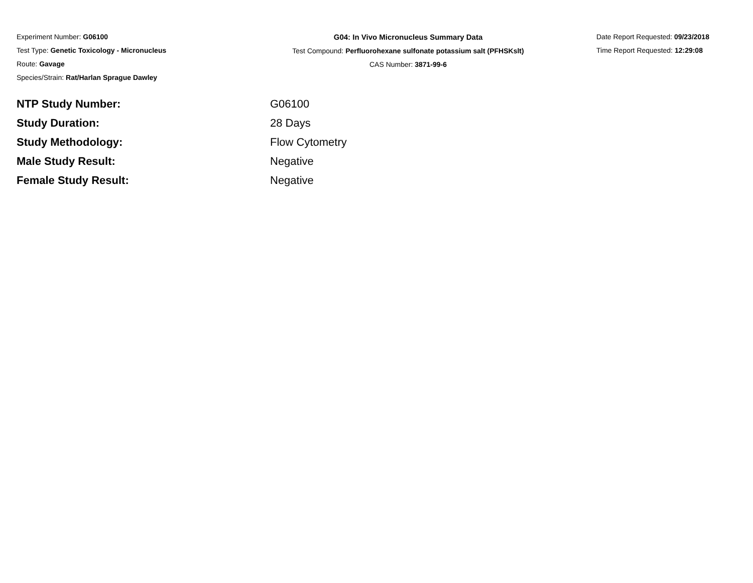Experiment Number: G06100
Test Type: Genetic Toxicology - Micronucleus
Route: Gavage
Species/Strain: Rat/Harlan Sprague Dawley
G04: In Vivo Micronucleus Summary Data
Test Compound: Perfluorohexane sulfonate potassium salt (PFHSKslt)
CAS Number: 3871-99-6
Date Report Requested: 09/23/2018
Time Report Requested: 12:29:08
| NTP Study Number: | G06100 |
| Study Duration: | 28 Days |
| Study Methodology: | Flow Cytometry |
| Male Study Result: | Negative |
| Female Study Result: | Negative |